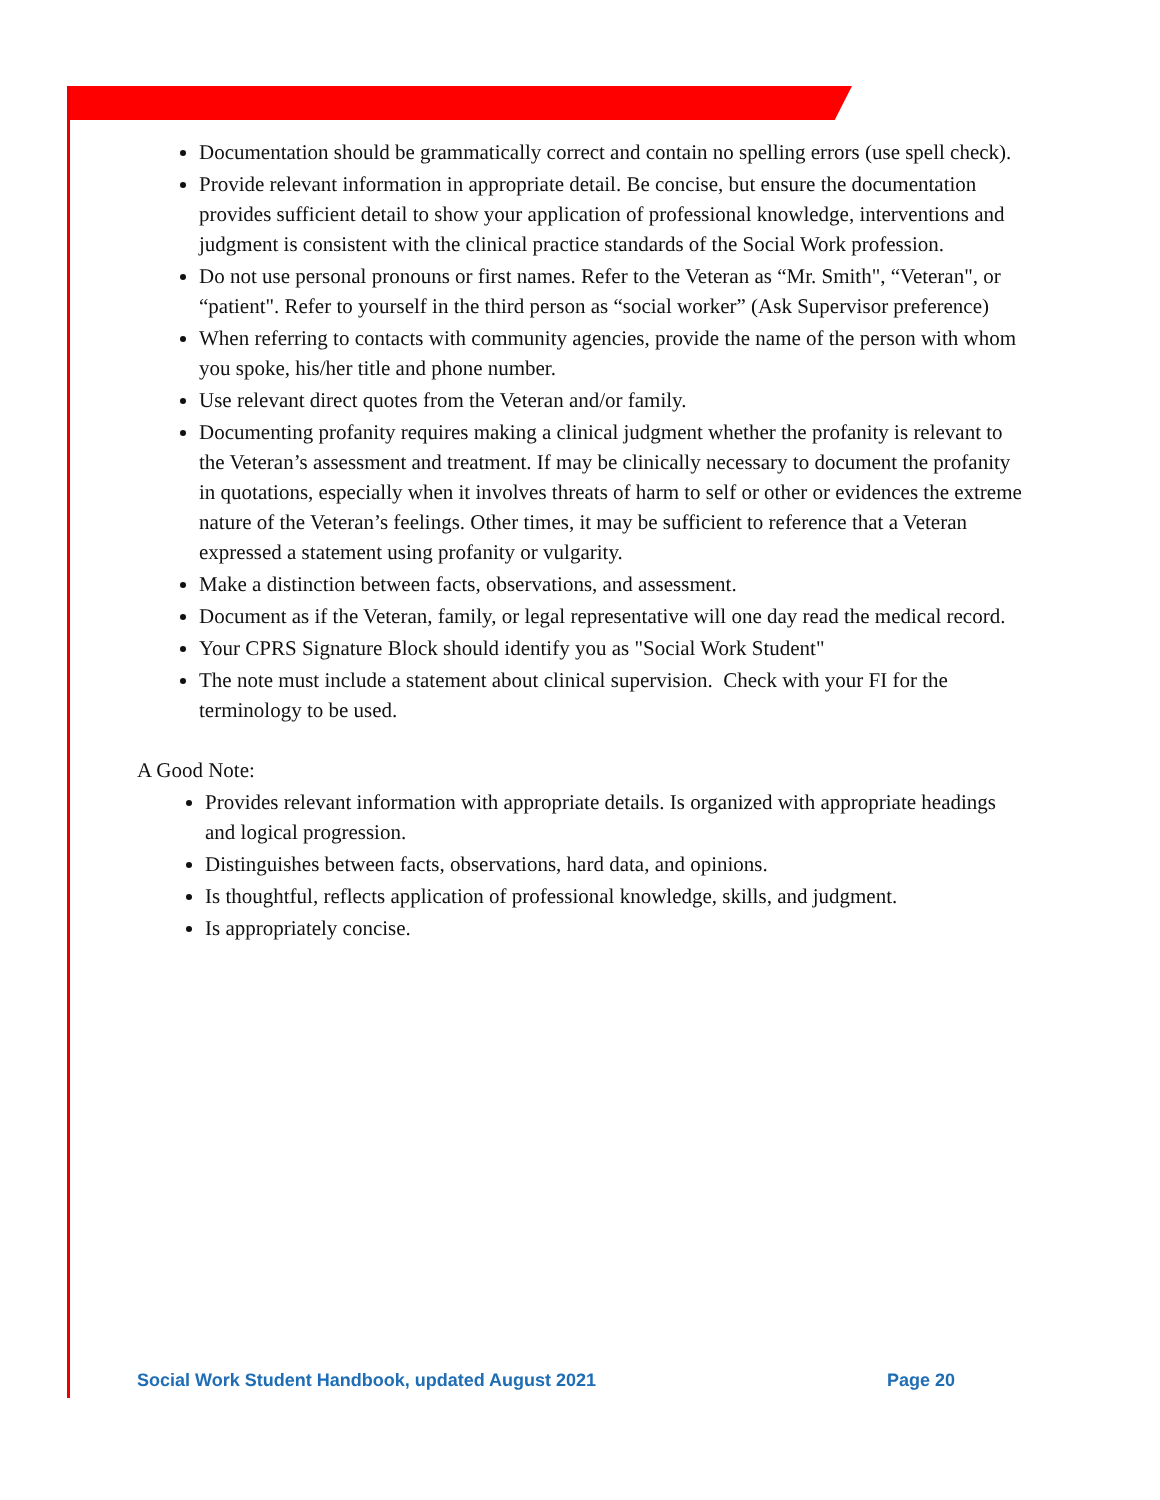Documentation should be grammatically correct and contain no spelling errors (use spell check).
Provide relevant information in appropriate detail. Be concise, but ensure the documentation provides sufficient detail to show your application of professional knowledge, interventions and judgment is consistent with the clinical practice standards of the Social Work profession.
Do not use personal pronouns or first names. Refer to the Veteran as “Mr. Smith", “Veteran", or “patient". Refer to yourself in the third person as “social worker” (Ask Supervisor preference)
When referring to contacts with community agencies, provide the name of the person with whom you spoke, his/her title and phone number.
Use relevant direct quotes from the Veteran and/or family.
Documenting profanity requires making a clinical judgment whether the profanity is relevant to the Veteran’s assessment and treatment. If may be clinically necessary to document the profanity in quotations, especially when it involves threats of harm to self or other or evidences the extreme nature of the Veteran’s feelings. Other times, it may be sufficient to reference that a Veteran expressed a statement using profanity or vulgarity.
Make a distinction between facts, observations, and assessment.
Document as if the Veteran, family, or legal representative will one day read the medical record.
Your CPRS Signature Block should identify you as "Social Work Student"
The note must include a statement about clinical supervision. Check with your FI for the terminology to be used.
A Good Note:
Provides relevant information with appropriate details. Is organized with appropriate headings and logical progression.
Distinguishes between facts, observations, hard data, and opinions.
Is thoughtful, reflects application of professional knowledge, skills, and judgment.
Is appropriately concise.
Social Work Student Handbook, updated August 2021 Page 20